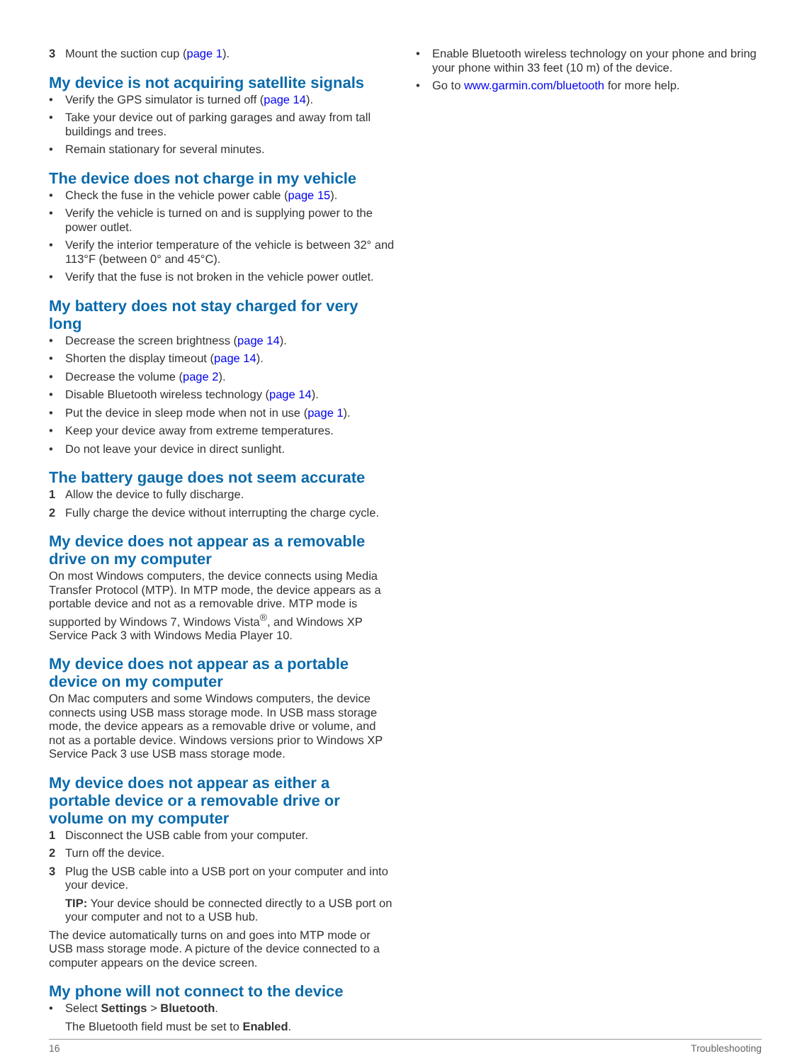3 Mount the suction cup (page 1).
My device is not acquiring satellite signals
• Verify the GPS simulator is turned off (page 14).
• Take your device out of parking garages and away from tall buildings and trees.
• Remain stationary for several minutes.
The device does not charge in my vehicle
• Check the fuse in the vehicle power cable (page 15).
• Verify the vehicle is turned on and is supplying power to the power outlet.
• Verify the interior temperature of the vehicle is between 32° and 113°F (between 0° and 45°C).
• Verify that the fuse is not broken in the vehicle power outlet.
My battery does not stay charged for very long
• Decrease the screen brightness (page 14).
• Shorten the display timeout (page 14).
• Decrease the volume (page 2).
• Disable Bluetooth wireless technology (page 14).
• Put the device in sleep mode when not in use (page 1).
• Keep your device away from extreme temperatures.
• Do not leave your device in direct sunlight.
The battery gauge does not seem accurate
1 Allow the device to fully discharge.
2 Fully charge the device without interrupting the charge cycle.
My device does not appear as a removable drive on my computer
On most Windows computers, the device connects using Media Transfer Protocol (MTP). In MTP mode, the device appears as a portable device and not as a removable drive. MTP mode is supported by Windows 7, Windows Vista<sup>®</sup>, and Windows XP Service Pack 3 with Windows Media Player 10.
My device does not appear as a portable device on my computer
On Mac computers and some Windows computers, the device connects using USB mass storage mode. In USB mass storage mode, the device appears as a removable drive or volume, and not as a portable device. Windows versions prior to Windows XP Service Pack 3 use USB mass storage mode.
My device does not appear as either a portable device or a removable drive or volume on my computer
1 Disconnect the USB cable from your computer.
2 Turn off the device.
3 Plug the USB cable into a USB port on your computer and into your device.
TIP: Your device should be connected directly to a USB port on your computer and not to a USB hub.
The device automatically turns on and goes into MTP mode or USB mass storage mode. A picture of the device connected to a computer appears on the device screen.
My phone will not connect to the device
• Select Settings > Bluetooth.
The Bluetooth field must be set to Enabled.
• Enable Bluetooth wireless technology on your phone and bring your phone within 33 feet (10 m) of the device.
• Go to www.garmin.com/bluetooth for more help.
16 Troubleshooting